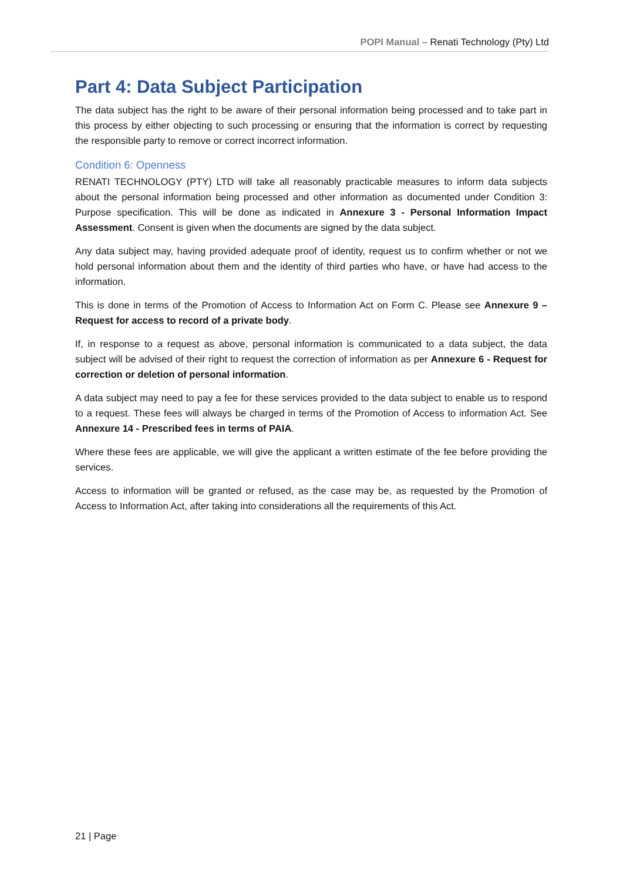POPI Manual – Renati Technology (Pty) Ltd
Part 4: Data Subject Participation
The data subject has the right to be aware of their personal information being processed and to take part in this process by either objecting to such processing or ensuring that the information is correct by requesting the responsible party to remove or correct incorrect information.
Condition 6: Openness
RENATI TECHNOLOGY (PTY) LTD will take all reasonably practicable measures to inform data subjects about the personal information being processed and other information as documented under Condition 3: Purpose specification. This will be done as indicated in Annexure 3 - Personal Information Impact Assessment. Consent is given when the documents are signed by the data subject.
Any data subject may, having provided adequate proof of identity, request us to confirm whether or not we hold personal information about them and the identity of third parties who have, or have had access to the information.
This is done in terms of the Promotion of Access to Information Act on Form C. Please see Annexure 9 – Request for access to record of a private body.
If, in response to a request as above, personal information is communicated to a data subject, the data subject will be advised of their right to request the correction of information as per Annexure 6 - Request for correction or deletion of personal information.
A data subject may need to pay a fee for these services provided to the data subject to enable us to respond to a request. These fees will always be charged in terms of the Promotion of Access to information Act. See Annexure 14 - Prescribed fees in terms of PAIA.
Where these fees are applicable, we will give the applicant a written estimate of the fee before providing the services.
Access to information will be granted or refused, as the case may be, as requested by the Promotion of Access to Information Act, after taking into considerations all the requirements of this Act.
21 | Page